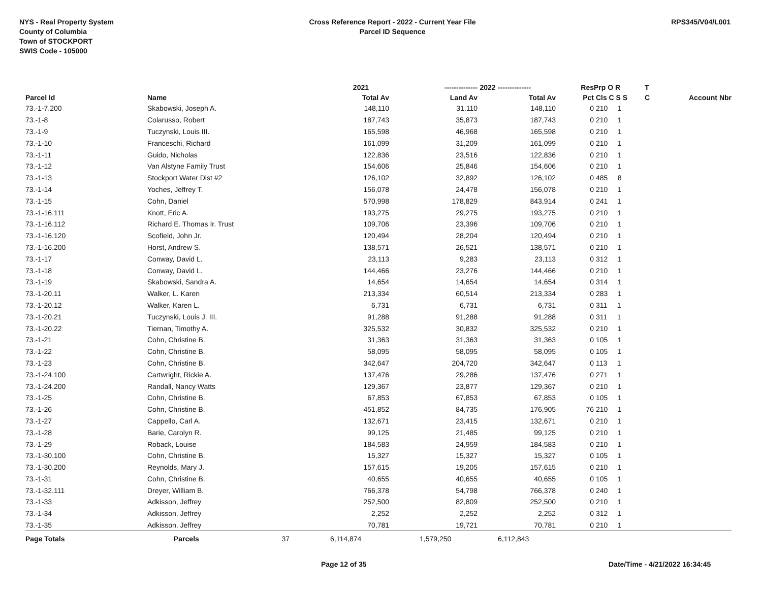NYS - Real Property System
County of Columbia
Town of STOCKPORT
SWIS Code - 105000
Cross Reference Report - 2022 - Current Year File
Parcel ID Sequence
RPS345/V04/L001
| | | 2021 | -------------- | 2022 | -------------- | Res | Prp O R | T | |
| --- | --- | --- | --- | --- | --- | --- | --- | --- | --- |
| Parcel Id | Name | Total Av | Land Av | | Total Av | Pct | Cls C S S | C | Account Nbr |
| 73.-1-7.200 | Skabowski, Joseph A. | 148,110 | 31,110 | | 148,110 | 0 | 210 1 | | |
| 73.-1-8 | Colarusso, Robert | 187,743 | 35,873 | | 187,743 | 0 | 210 1 | | |
| 73.-1-9 | Tuczynski, Louis III. | 165,598 | 46,968 | | 165,598 | 0 | 210 1 | | |
| 73.-1-10 | Franceschi, Richard | 161,099 | 31,209 | | 161,099 | 0 | 210 1 | | |
| 73.-1-11 | Guido, Nicholas | 122,836 | 23,516 | | 122,836 | 0 | 210 1 | | |
| 73.-1-12 | Van Alstyne Family Trust | 154,606 | 25,846 | | 154,606 | 0 | 210 1 | | |
| 73.-1-13 | Stockport Water Dist #2 | 126,102 | 32,892 | | 126,102 | 0 | 485 8 | | |
| 73.-1-14 | Yoches, Jeffrey T. | 156,078 | 24,478 | | 156,078 | 0 | 210 1 | | |
| 73.-1-15 | Cohn, Daniel | 570,998 | 178,829 | | 843,914 | 0 | 241 1 | | |
| 73.-1-16.111 | Knott, Eric A. | 193,275 | 29,275 | | 193,275 | 0 | 210 1 | | |
| 73.-1-16.112 | Richard E. Thomas Ir. Trust | 109,706 | 23,396 | | 109,706 | 0 | 210 1 | | |
| 73.-1-16.120 | Scofield, John Jr. | 120,494 | 28,204 | | 120,494 | 0 | 210 1 | | |
| 73.-1-16.200 | Horst, Andrew S. | 138,571 | 26,521 | | 138,571 | 0 | 210 1 | | |
| 73.-1-17 | Conway, David L. | 23,113 | 9,283 | | 23,113 | 0 | 312 1 | | |
| 73.-1-18 | Conway, David L. | 144,466 | 23,276 | | 144,466 | 0 | 210 1 | | |
| 73.-1-19 | Skabowski, Sandra A. | 14,654 | 14,654 | | 14,654 | 0 | 314 1 | | |
| 73.-1-20.11 | Walker, L. Karen | 213,334 | 60,514 | | 213,334 | 0 | 283 1 | | |
| 73.-1-20.12 | Walker, Karen L. | 6,731 | 6,731 | | 6,731 | 0 | 311 1 | | |
| 73.-1-20.21 | Tuczynski, Louis J. III. | 91,288 | 91,288 | | 91,288 | 0 | 311 1 | | |
| 73.-1-20.22 | Tiernan, Timothy A. | 325,532 | 30,832 | | 325,532 | 0 | 210 1 | | |
| 73.-1-21 | Cohn, Christine B. | 31,363 | 31,363 | | 31,363 | 0 | 105 1 | | |
| 73.-1-22 | Cohn, Christine B. | 58,095 | 58,095 | | 58,095 | 0 | 105 1 | | |
| 73.-1-23 | Cohn, Christine B. | 342,647 | 204,720 | | 342,647 | 0 | 113 1 | | |
| 73.-1-24.100 | Cartwright, Rickie A. | 137,476 | 29,286 | | 137,476 | 0 | 271 1 | | |
| 73.-1-24.200 | Randall, Nancy Watts | 129,367 | 23,877 | | 129,367 | 0 | 210 1 | | |
| 73.-1-25 | Cohn, Christine B. | 67,853 | 67,853 | | 67,853 | 0 | 105 1 | | |
| 73.-1-26 | Cohn, Christine B. | 451,852 | 84,735 | | 176,905 | 76 | 210 1 | | |
| 73.-1-27 | Cappello, Carl A. | 132,671 | 23,415 | | 132,671 | 0 | 210 1 | | |
| 73.-1-28 | Barie, Carolyn R. | 99,125 | 21,485 | | 99,125 | 0 | 210 1 | | |
| 73.-1-29 | Roback, Louise | 184,583 | 24,959 | | 184,583 | 0 | 210 1 | | |
| 73.-1-30.100 | Cohn, Christine B. | 15,327 | 15,327 | | 15,327 | 0 | 105 1 | | |
| 73.-1-30.200 | Reynolds, Mary J. | 157,615 | 19,205 | | 157,615 | 0 | 210 1 | | |
| 73.-1-31 | Cohn, Christine B. | 40,655 | 40,655 | | 40,655 | 0 | 105 1 | | |
| 73.-1-32.111 | Dreyer, William B. | 766,378 | 54,798 | | 766,378 | 0 | 240 1 | | |
| 73.-1-33 | Adkisson, Jeffrey | 252,500 | 82,809 | | 252,500 | 0 | 210 1 | | |
| 73.-1-34 | Adkisson, Jeffrey | 2,252 | 2,252 | | 2,252 | 0 | 312 1 | | |
| 73.-1-35 | Adkisson, Jeffrey | 70,781 | 19,721 | | 70,781 | 0 | 210 1 | | |
| Page Totals | Parcels 37 | 6,114,874 | 1,579,250 | | 6,112,843 | | | | |
Page 12 of 35 Date/Time - 4/21/2022 16:34:45